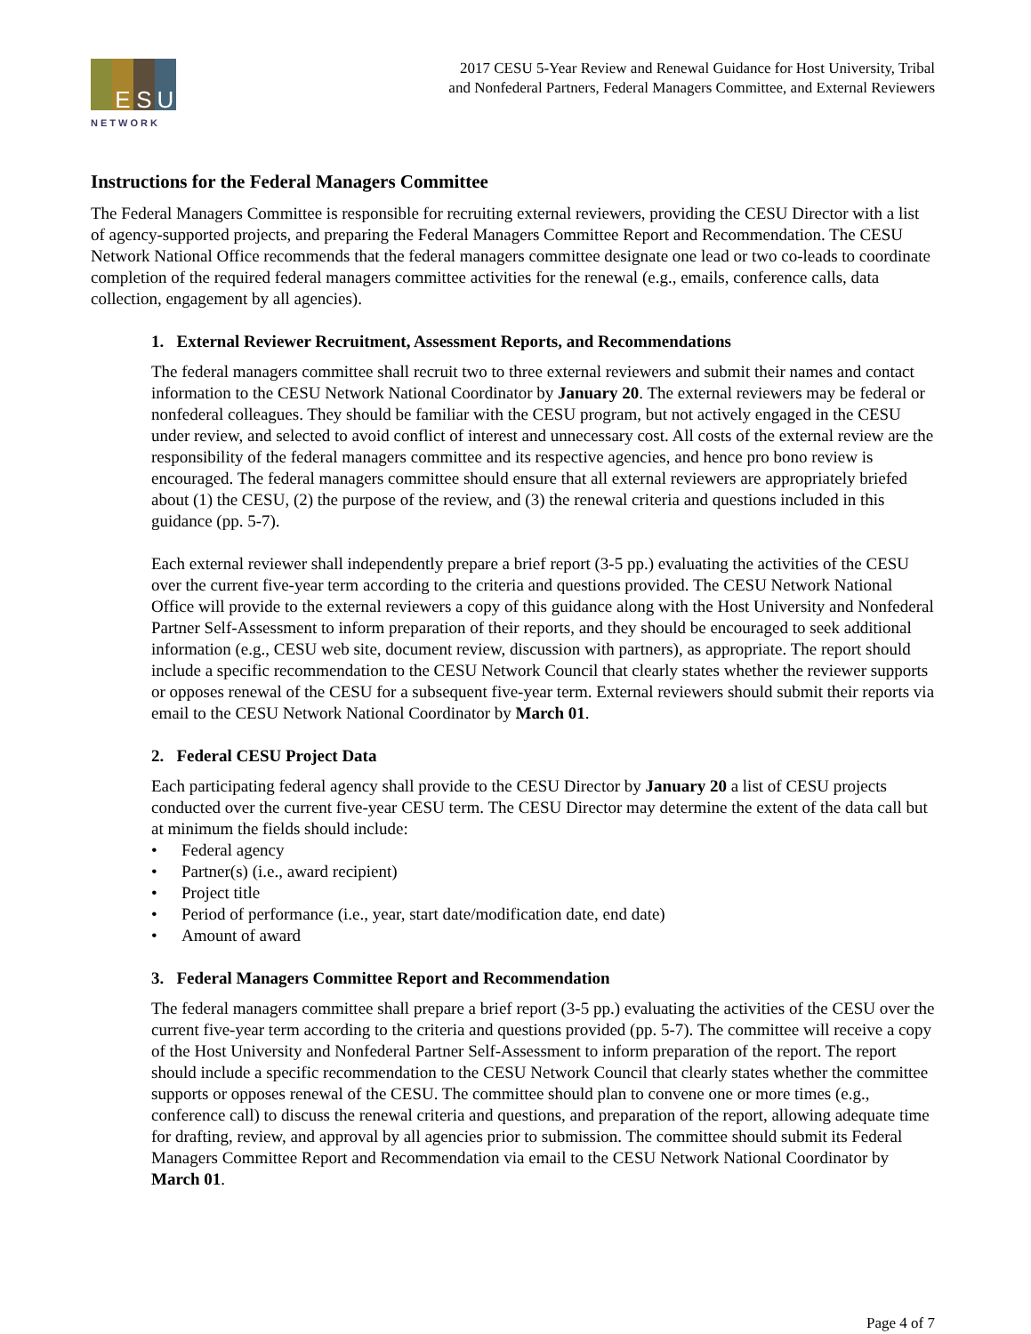E S U
NETWORK
2017 CESU 5-Year Review and Renewal Guidance for Host University, Tribal
and Nonfederal Partners, Federal Managers Committee, and External Reviewers
Instructions for the Federal Managers Committee
The Federal Managers Committee is responsible for recruiting external reviewers, providing the CESU Director with a list of agency-supported projects, and preparing the Federal Managers Committee Report and Recommendation. The CESU Network National Office recommends that the federal managers committee designate one lead or two co-leads to coordinate completion of the required federal managers committee activities for the renewal (e.g., emails, conference calls, data collection, engagement by all agencies).
1. External Reviewer Recruitment, Assessment Reports, and Recommendations
The federal managers committee shall recruit two to three external reviewers and submit their names and contact information to the CESU Network National Coordinator by January 20. The external reviewers may be federal or nonfederal colleagues. They should be familiar with the CESU program, but not actively engaged in the CESU under review, and selected to avoid conflict of interest and unnecessary cost. All costs of the external review are the responsibility of the federal managers committee and its respective agencies, and hence pro bono review is encouraged. The federal managers committee should ensure that all external reviewers are appropriately briefed about (1) the CESU, (2) the purpose of the review, and (3) the renewal criteria and questions included in this guidance (pp. 5-7).
Each external reviewer shall independently prepare a brief report (3-5 pp.) evaluating the activities of the CESU over the current five-year term according to the criteria and questions provided. The CESU Network National Office will provide to the external reviewers a copy of this guidance along with the Host University and Nonfederal Partner Self-Assessment to inform preparation of their reports, and they should be encouraged to seek additional information (e.g., CESU web site, document review, discussion with partners), as appropriate. The report should include a specific recommendation to the CESU Network Council that clearly states whether the reviewer supports or opposes renewal of the CESU for a subsequent five-year term. External reviewers should submit their reports via email to the CESU Network National Coordinator by March 01.
2. Federal CESU Project Data
Each participating federal agency shall provide to the CESU Director by January 20 a list of CESU projects conducted over the current five-year CESU term. The CESU Director may determine the extent of the data call but at minimum the fields should include:
• Federal agency
• Partner(s) (i.e., award recipient)
• Project title
• Period of performance (i.e., year, start date/modification date, end date)
• Amount of award
3. Federal Managers Committee Report and Recommendation
The federal managers committee shall prepare a brief report (3-5 pp.) evaluating the activities of the CESU over the current five-year term according to the criteria and questions provided (pp. 5-7). The committee will receive a copy of the Host University and Nonfederal Partner Self-Assessment to inform preparation of the report. The report should include a specific recommendation to the CESU Network Council that clearly states whether the committee supports or opposes renewal of the CESU. The committee should plan to convene one or more times (e.g., conference call) to discuss the renewal criteria and questions, and preparation of the report, allowing adequate time for drafting, review, and approval by all agencies prior to submission. The committee should submit its Federal Managers Committee Report and Recommendation via email to the CESU Network National Coordinator by March 01.
Page 4 of 7